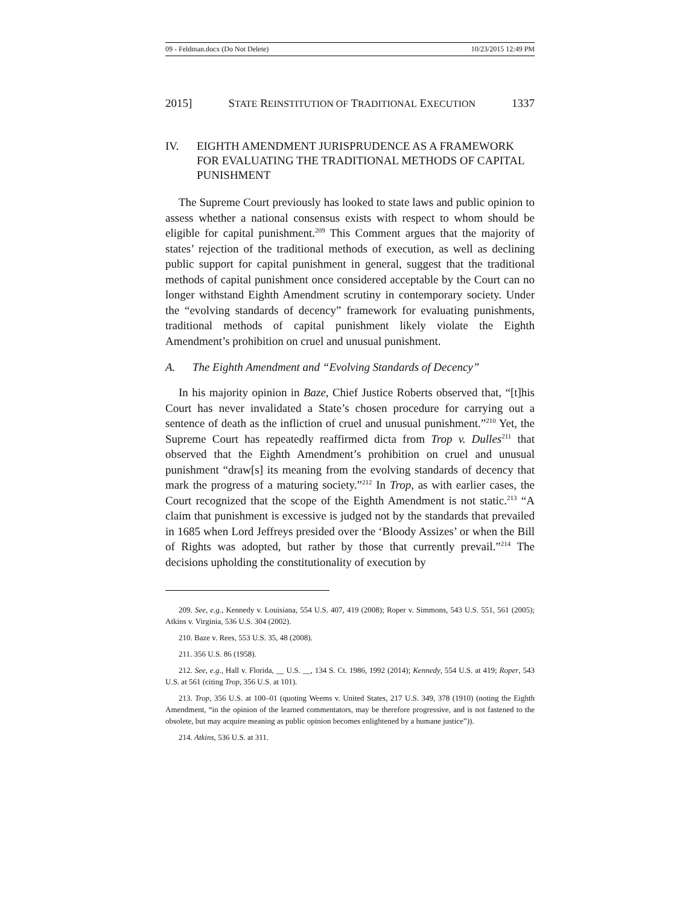09 - Feldman.docx (Do Not Delete) 10/23/2015 12:49 PM
2015] STATE REINSTITUTION OF TRADITIONAL EXECUTION 1337
IV. EIGHTH AMENDMENT JURISPRUDENCE AS A FRAMEWORK FOR EVALUATING THE TRADITIONAL METHODS OF CAPITAL PUNISHMENT
The Supreme Court previously has looked to state laws and public opinion to assess whether a national consensus exists with respect to whom should be eligible for capital punishment.<sup>209</sup> This Comment argues that the majority of states’ rejection of the traditional methods of execution, as well as declining public support for capital punishment in general, suggest that the traditional methods of capital punishment once considered acceptable by the Court can no longer withstand Eighth Amendment scrutiny in contemporary society. Under the “evolving standards of decency” framework for evaluating punishments, traditional methods of capital punishment likely violate the Eighth Amendment’s prohibition on cruel and unusual punishment.
A. The Eighth Amendment and “Evolving Standards of Decency”
In his majority opinion in Baze, Chief Justice Roberts observed that, “[t]his Court has never invalidated a State’s chosen procedure for carrying out a sentence of death as the infliction of cruel and unusual punishment.”<sup>210</sup> Yet, the Supreme Court has repeatedly reaffirmed dicta from Trop v. Dulles<sup>211</sup> that observed that the Eighth Amendment’s prohibition on cruel and unusual punishment “draw[s] its meaning from the evolving standards of decency that mark the progress of a maturing society.”<sup>212</sup> In Trop, as with earlier cases, the Court recognized that the scope of the Eighth Amendment is not static.<sup>213</sup> “A claim that punishment is excessive is judged not by the standards that prevailed in 1685 when Lord Jeffreys presided over the ‘Bloody Assizes’ or when the Bill of Rights was adopted, but rather by those that currently prevail.”<sup>214</sup> The decisions upholding the constitutionality of execution by
209. See, e.g., Kennedy v. Louisiana, 554 U.S. 407, 419 (2008); Roper v. Simmons, 543 U.S. 551, 561 (2005); Atkins v. Virginia, 536 U.S. 304 (2002).
210. Baze v. Rees, 553 U.S. 35, 48 (2008).
211. 356 U.S. 86 (1958).
212. See, e.g., Hall v. Florida, __ U.S. __, 134 S. Ct. 1986, 1992 (2014); Kennedy, 554 U.S. at 419; Roper, 543 U.S. at 561 (citing Trop, 356 U.S. at 101).
213. Trop, 356 U.S. at 100–01 (quoting Weems v. United States, 217 U.S. 349, 378 (1910) (noting the Eighth Amendment, “in the opinion of the learned commentators, may be therefore progressive, and is not fastened to the obsolete, but may acquire meaning as public opinion becomes enlightened by a humane justice”)).
214. Atkins, 536 U.S. at 311.